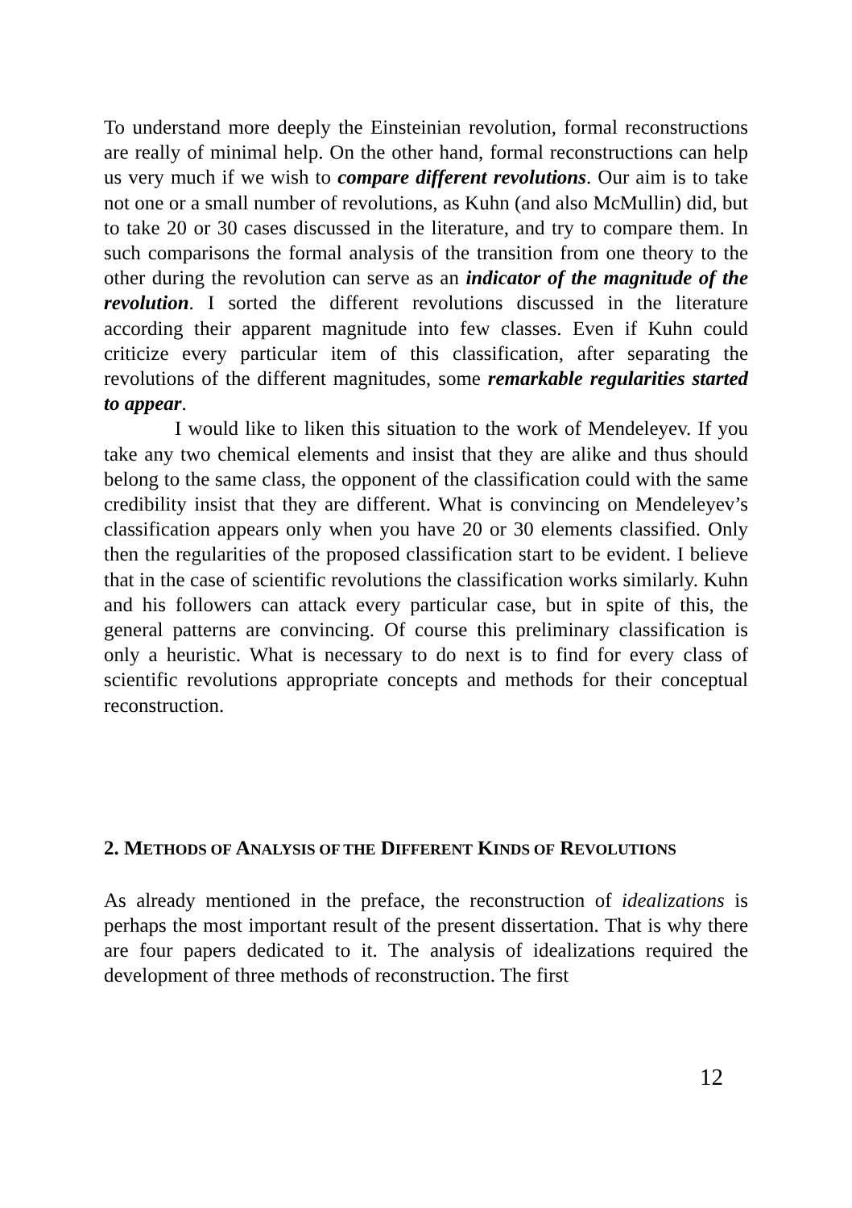To understand more deeply the Einsteinian revolution, formal reconstructions are really of minimal help. On the other hand, formal reconstructions can help us very much if we wish to compare different revolutions. Our aim is to take not one or a small number of revolutions, as Kuhn (and also McMullin) did, but to take 20 or 30 cases discussed in the literature, and try to compare them. In such comparisons the formal analysis of the transition from one theory to the other during the revolution can serve as an indicator of the magnitude of the revolution. I sorted the different revolutions discussed in the literature according their apparent magnitude into few classes. Even if Kuhn could criticize every particular item of this classification, after separating the revolutions of the different magnitudes, some remarkable regularities started to appear.
I would like to liken this situation to the work of Mendeleyev. If you take any two chemical elements and insist that they are alike and thus should belong to the same class, the opponent of the classification could with the same credibility insist that they are different. What is convincing on Mendeleyev’s classification appears only when you have 20 or 30 elements classified. Only then the regularities of the proposed classification start to be evident. I believe that in the case of scientific revolutions the classification works similarly. Kuhn and his followers can attack every particular case, but in spite of this, the general patterns are convincing. Of course this preliminary classification is only a heuristic. What is necessary to do next is to find for every class of scientific revolutions appropriate concepts and methods for their conceptual reconstruction.
2. METHODS OF ANALYSIS OF THE DIFFERENT KINDS OF REVOLUTIONS
As already mentioned in the preface, the reconstruction of idealizations is perhaps the most important result of the present dissertation. That is why there are four papers dedicated to it. The analysis of idealizations required the development of three methods of reconstruction. The first
12